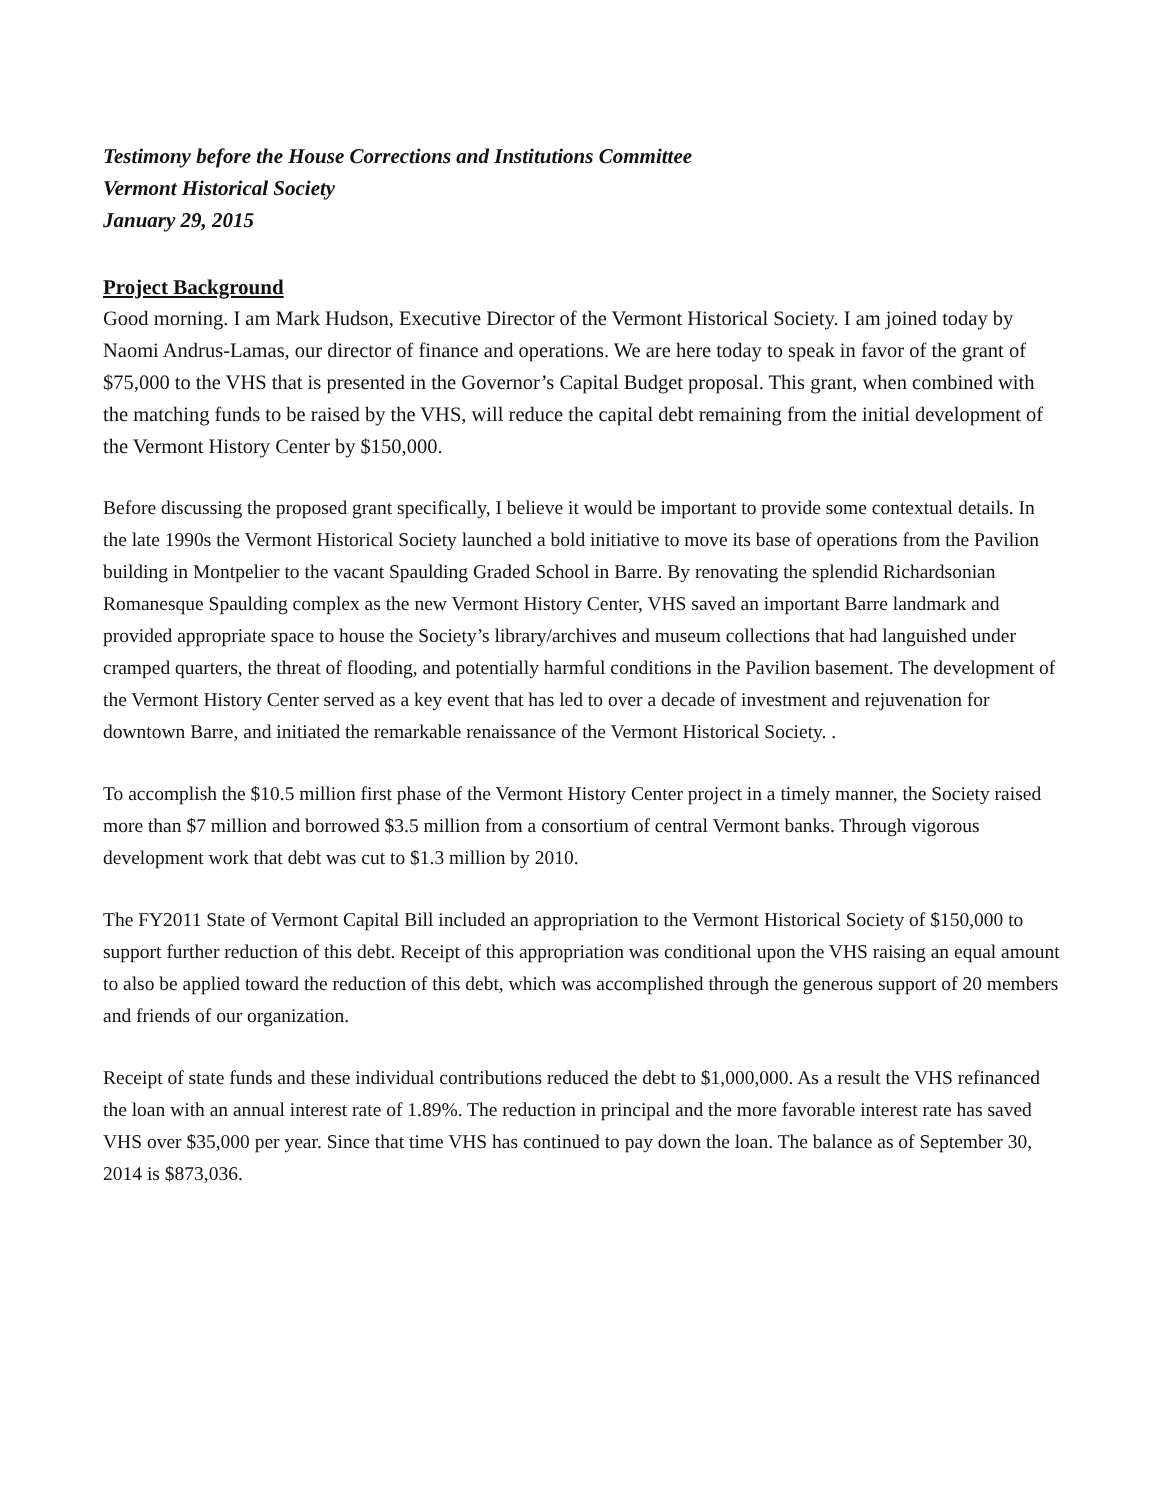Testimony before the House Corrections and Institutions Committee
Vermont Historical Society
January 29, 2015
Project Background
Good morning. I am Mark Hudson, Executive Director of the Vermont Historical Society. I am joined today by Naomi Andrus-Lamas, our director of finance and operations. We are here today to speak in favor of the grant of $75,000 to the VHS that is presented in the Governor’s Capital Budget proposal. This grant, when combined with the matching funds to be raised by the VHS, will reduce the capital debt remaining from the initial development of the Vermont History Center by $150,000.
Before discussing the proposed grant specifically, I believe it would be important to provide some contextual details. In the late 1990s the Vermont Historical Society launched a bold initiative to move its base of operations from the Pavilion building in Montpelier to the vacant Spaulding Graded School in Barre. By renovating the splendid Richardsonian Romanesque Spaulding complex as the new Vermont History Center, VHS saved an important Barre landmark and provided appropriate space to house the Society’s library/archives and museum collections that had languished under cramped quarters, the threat of flooding, and potentially harmful conditions in the Pavilion basement. The development of the Vermont History Center served as a key event that has led to over a decade of investment and rejuvenation for downtown Barre, and initiated the remarkable renaissance of the Vermont Historical Society. .
To accomplish the $10.5 million first phase of the Vermont History Center project in a timely manner, the Society raised more than $7 million and borrowed $3.5 million from a consortium of central Vermont banks. Through vigorous development work that debt was cut to $1.3 million by 2010.
The FY2011 State of Vermont Capital Bill included an appropriation to the Vermont Historical Society of $150,000 to support further reduction of this debt. Receipt of this appropriation was conditional upon the VHS raising an equal amount to also be applied toward the reduction of this debt, which was accomplished through the generous support of 20 members and friends of our organization.
Receipt of state funds and these individual contributions reduced the debt to $1,000,000. As a result the VHS refinanced the loan with an annual interest rate of 1.89%. The reduction in principal and the more favorable interest rate has saved VHS over $35,000 per year. Since that time VHS has continued to pay down the loan. The balance as of September 30, 2014 is $873,036.